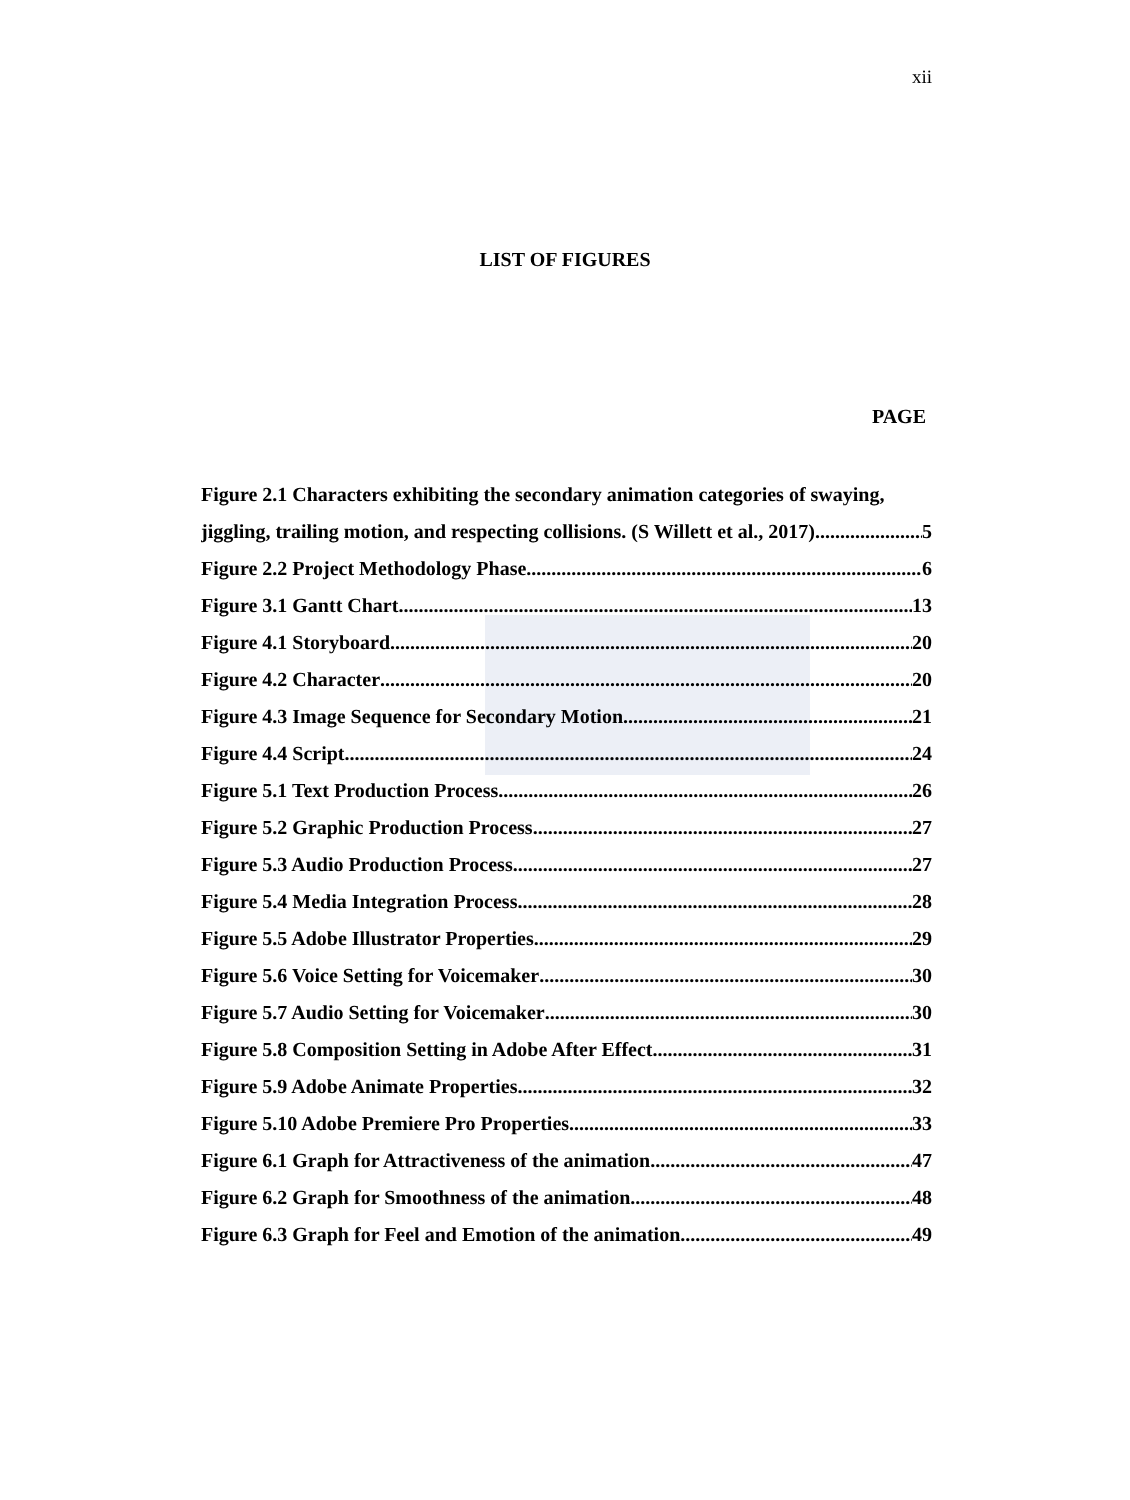xii
LIST OF FIGURES
PAGE
Figure 2.1 Characters exhibiting the secondary animation categories of swaying,
jiggling, trailing motion, and respecting collisions. (S Willett et al., 2017) 5
Figure 2.2 Project Methodology Phase 6
Figure 3.1 Gantt Chart 13
Figure 4.1 Storyboard 20
Figure 4.2 Character 20
Figure 4.3 Image Sequence for Secondary Motion 21
Figure 4.4 Script 24
Figure 5.1 Text Production Process 26
Figure 5.2 Graphic Production Process 27
Figure 5.3 Audio Production Process 27
Figure 5.4 Media Integration Process 28
Figure 5.5 Adobe Illustrator Properties 29
Figure 5.6 Voice Setting for Voicemaker 30
Figure 5.7 Audio Setting for Voicemaker 30
Figure 5.8 Composition Setting in Adobe After Effect 31
Figure 5.9 Adobe Animate Properties 32
Figure 5.10 Adobe Premiere Pro Properties 33
Figure 6.1 Graph for Attractiveness of the animation 47
Figure 6.2 Graph for Smoothness of the animation 48
Figure 6.3 Graph for Feel and Emotion of the animation 49